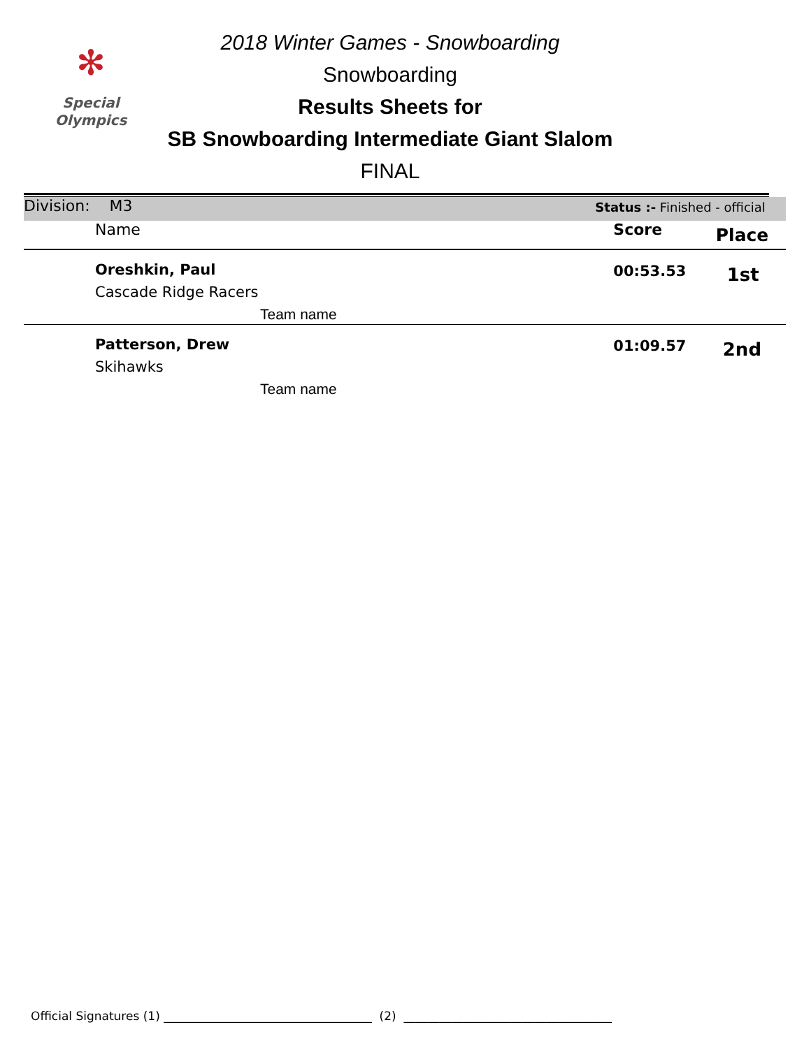✻
Special
Olympics
2018 Winter Games - Snowboarding
Snowboarding
Results Sheets for
SB Snowboarding Intermediate Giant Slalom
FINAL
| Division: M3 | | Status :- Finished - official | |
| Name | | Score | Place |
| Oreshkin, Paul Cascade Ridge Racers Team name | | 00:53.53 | 1st |
| Patterson, Drew Skihawks Team name | | 01:09.57 | 2nd |
Official Signatures (1) ___________________________________ (2) ___________________________________